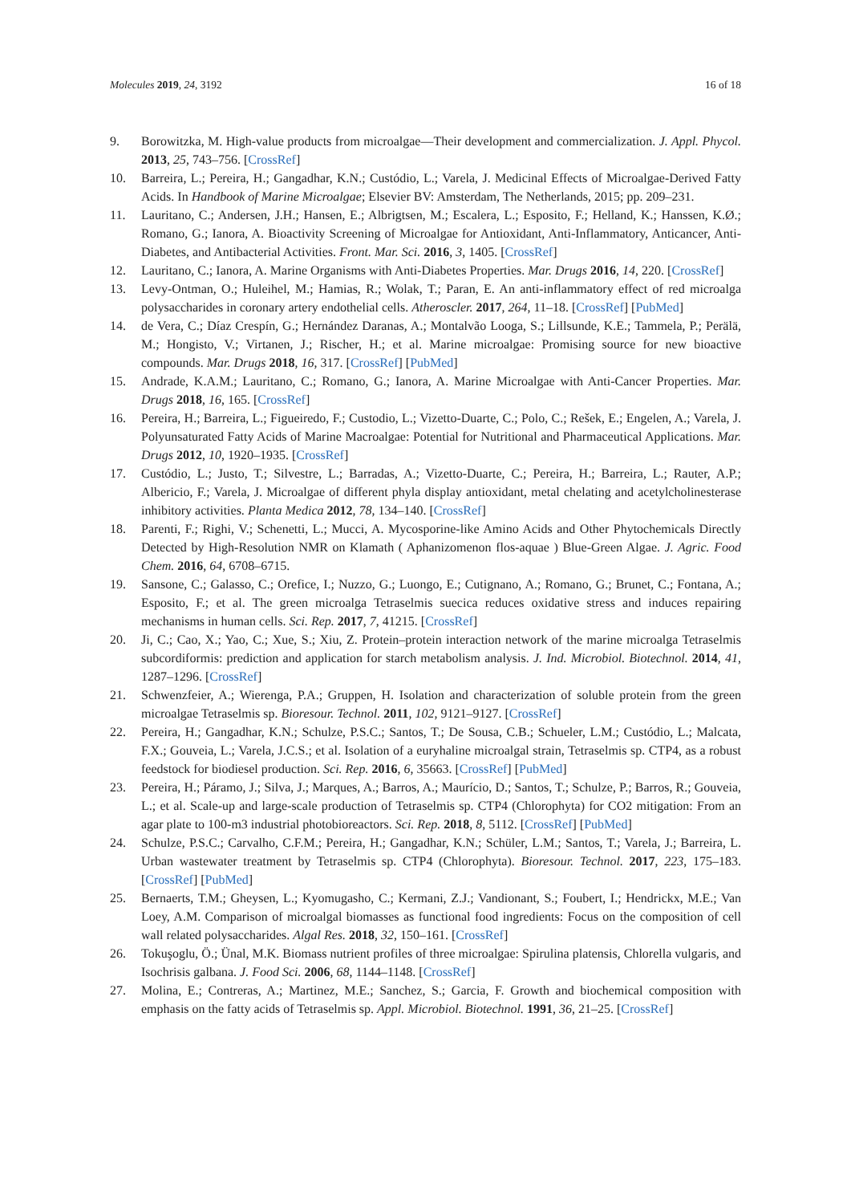Molecules 2019, 24, 3192 16 of 18
9. Borowitzka, M. High-value products from microalgae—Their development and commercialization. J. Appl. Phycol. 2013, 25, 743–756. [CrossRef]
10. Barreira, L.; Pereira, H.; Gangadhar, K.N.; Custódio, L.; Varela, J. Medicinal Effects of Microalgae-Derived Fatty Acids. In Handbook of Marine Microalgae; Elsevier BV: Amsterdam, The Netherlands, 2015; pp. 209–231.
11. Lauritano, C.; Andersen, J.H.; Hansen, E.; Albrigtsen, M.; Escalera, L.; Esposito, F.; Helland, K.; Hanssen, K.Ø.; Romano, G.; Ianora, A. Bioactivity Screening of Microalgae for Antioxidant, Anti-Inflammatory, Anticancer, Anti-Diabetes, and Antibacterial Activities. Front. Mar. Sci. 2016, 3, 1405. [CrossRef]
12. Lauritano, C.; Ianora, A. Marine Organisms with Anti-Diabetes Properties. Mar. Drugs 2016, 14, 220. [CrossRef]
13. Levy-Ontman, O.; Huleihel, M.; Hamias, R.; Wolak, T.; Paran, E. An anti-inflammatory effect of red microalga polysaccharides in coronary artery endothelial cells. Atheroscler. 2017, 264, 11–18. [CrossRef] [PubMed]
14. de Vera, C.; Díaz Crespín, G.; Hernández Daranas, A.; Montalvão Looga, S.; Lillsunde, K.E.; Tammela, P.; Perälä, M.; Hongisto, V.; Virtanen, J.; Rischer, H.; et al. Marine microalgae: Promising source for new bioactive compounds. Mar. Drugs 2018, 16, 317. [CrossRef] [PubMed]
15. Andrade, K.A.M.; Lauritano, C.; Romano, G.; Ianora, A. Marine Microalgae with Anti-Cancer Properties. Mar. Drugs 2018, 16, 165. [CrossRef]
16. Pereira, H.; Barreira, L.; Figueiredo, F.; Custodio, L.; Vizetto-Duarte, C.; Polo, C.; Rešek, E.; Engelen, A.; Varela, J. Polyunsaturated Fatty Acids of Marine Macroalgae: Potential for Nutritional and Pharmaceutical Applications. Mar. Drugs 2012, 10, 1920–1935. [CrossRef]
17. Custódio, L.; Justo, T.; Silvestre, L.; Barradas, A.; Vizetto-Duarte, C.; Pereira, H.; Barreira, L.; Rauter, A.P.; Albericio, F.; Varela, J. Microalgae of different phyla display antioxidant, metal chelating and acetylcholinesterase inhibitory activities. Planta Medica 2012, 78, 134–140. [CrossRef]
18. Parenti, F.; Righi, V.; Schenetti, L.; Mucci, A. Mycosporine-like Amino Acids and Other Phytochemicals Directly Detected by High-Resolution NMR on Klamath ( Aphanizomenon flos-aquae ) Blue-Green Algae. J. Agric. Food Chem. 2016, 64, 6708–6715.
19. Sansone, C.; Galasso, C.; Orefice, I.; Nuzzo, G.; Luongo, E.; Cutignano, A.; Romano, G.; Brunet, C.; Fontana, A.; Esposito, F.; et al. The green microalga Tetraselmis suecica reduces oxidative stress and induces repairing mechanisms in human cells. Sci. Rep. 2017, 7, 41215. [CrossRef]
20. Ji, C.; Cao, X.; Yao, C.; Xue, S.; Xiu, Z. Protein–protein interaction network of the marine microalga Tetraselmis subcordiformis: prediction and application for starch metabolism analysis. J. Ind. Microbiol. Biotechnol. 2014, 41, 1287–1296. [CrossRef]
21. Schwenzfeier, A.; Wierenga, P.A.; Gruppen, H. Isolation and characterization of soluble protein from the green microalgae Tetraselmis sp. Bioresour. Technol. 2011, 102, 9121–9127. [CrossRef]
22. Pereira, H.; Gangadhar, K.N.; Schulze, P.S.C.; Santos, T.; De Sousa, C.B.; Schueler, L.M.; Custódio, L.; Malcata, F.X.; Gouveia, L.; Varela, J.C.S.; et al. Isolation of a euryhaline microalgal strain, Tetraselmis sp. CTP4, as a robust feedstock for biodiesel production. Sci. Rep. 2016, 6, 35663. [CrossRef] [PubMed]
23. Pereira, H.; Páramo, J.; Silva, J.; Marques, A.; Barros, A.; Maurício, D.; Santos, T.; Schulze, P.; Barros, R.; Gouveia, L.; et al. Scale-up and large-scale production of Tetraselmis sp. CTP4 (Chlorophyta) for CO2 mitigation: From an agar plate to 100-m3 industrial photobioreactors. Sci. Rep. 2018, 8, 5112. [CrossRef] [PubMed]
24. Schulze, P.S.C.; Carvalho, C.F.M.; Pereira, H.; Gangadhar, K.N.; Schüler, L.M.; Santos, T.; Varela, J.; Barreira, L. Urban wastewater treatment by Tetraselmis sp. CTP4 (Chlorophyta). Bioresour. Technol. 2017, 223, 175–183. [CrossRef] [PubMed]
25. Bernaerts, T.M.; Gheysen, L.; Kyomugasho, C.; Kermani, Z.J.; Vandionant, S.; Foubert, I.; Hendrickx, M.E.; Van Loey, A.M. Comparison of microalgal biomasses as functional food ingredients: Focus on the composition of cell wall related polysaccharides. Algal Res. 2018, 32, 150–161. [CrossRef]
26. Tokuşoglu, Ö.; Ünal, M.K. Biomass nutrient profiles of three microalgae: Spirulina platensis, Chlorella vulgaris, and Isochrisis galbana. J. Food Sci. 2006, 68, 1144–1148. [CrossRef]
27. Molina, E.; Contreras, A.; Martinez, M.E.; Sanchez, S.; Garcia, F. Growth and biochemical composition with emphasis on the fatty acids of Tetraselmis sp. Appl. Microbiol. Biotechnol. 1991, 36, 21–25. [CrossRef]